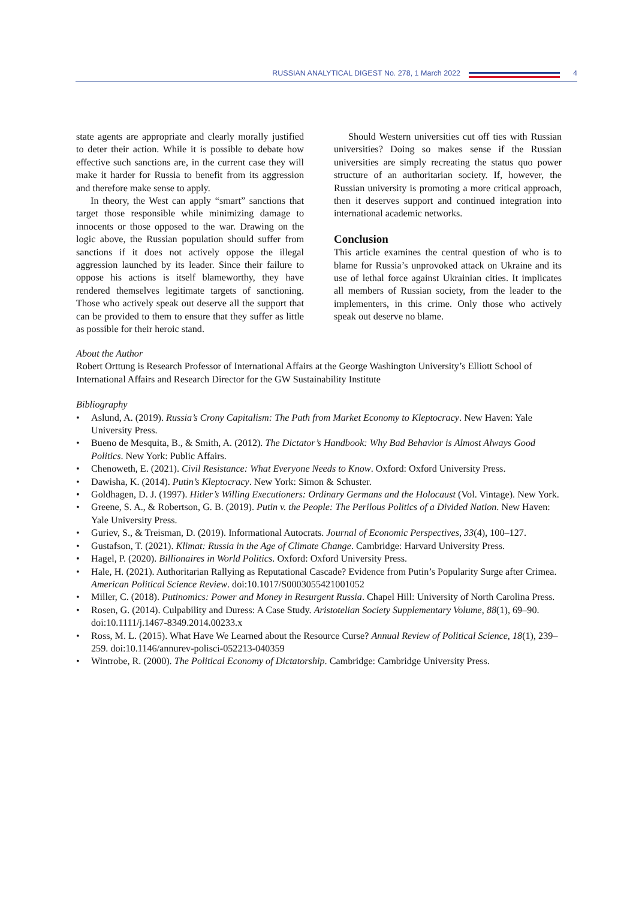RUSSIAN ANALYTICAL DIGEST No. 278, 1 March 2022
4
state agents are appropriate and clearly morally justified to deter their action. While it is possible to debate how effective such sanctions are, in the current case they will make it harder for Russia to benefit from its aggression and therefore make sense to apply.
In theory, the West can apply “smart” sanctions that target those responsible while minimizing damage to innocents or those opposed to the war. Drawing on the logic above, the Russian population should suffer from sanctions if it does not actively oppose the illegal aggression launched by its leader. Since their failure to oppose his actions is itself blameworthy, they have rendered themselves legitimate targets of sanctioning. Those who actively speak out deserve all the support that can be provided to them to ensure that they suffer as little as possible for their heroic stand.
Should Western universities cut off ties with Russian universities? Doing so makes sense if the Russian universities are simply recreating the status quo power structure of an authoritarian society. If, however, the Russian university is promoting a more critical approach, then it deserves support and continued integration into international academic networks.
Conclusion
This article examines the central question of who is to blame for Russia’s unprovoked attack on Ukraine and its use of lethal force against Ukrainian cities. It implicates all members of Russian society, from the leader to the implementers, in this crime. Only those who actively speak out deserve no blame.
About the Author
Robert Orttung is Research Professor of International Affairs at the George Washington University’s Elliott School of International Affairs and Research Director for the GW Sustainability Institute
Bibliography
• Aslund, A. (2019). Russia’s Crony Capitalism: The Path from Market Economy to Kleptocracy. New Haven: Yale University Press.
• Bueno de Mesquita, B., & Smith, A. (2012). The Dictator’s Handbook: Why Bad Behavior is Almost Always Good Politics. New York: Public Affairs.
• Chenoweth, E. (2021). Civil Resistance: What Everyone Needs to Know. Oxford: Oxford University Press.
• Dawisha, K. (2014). Putin’s Kleptocracy. New York: Simon & Schuster.
• Goldhagen, D. J. (1997). Hitler’s Willing Executioners: Ordinary Germans and the Holocaust (Vol. Vintage). New York.
• Greene, S. A., & Robertson, G. B. (2019). Putin v. the People: The Perilous Politics of a Divided Nation. New Haven: Yale University Press.
• Guriev, S., & Treisman, D. (2019). Informational Autocrats. Journal of Economic Perspectives, 33(4), 100–127.
• Gustafson, T. (2021). Klimat: Russia in the Age of Climate Change. Cambridge: Harvard University Press.
• Hagel, P. (2020). Billionaires in World Politics. Oxford: Oxford University Press.
• Hale, H. (2021). Authoritarian Rallying as Reputational Cascade? Evidence from Putin’s Popularity Surge after Crimea. American Political Science Review. doi:10.1017/S0003055421001052
• Miller, C. (2018). Putinomics: Power and Money in Resurgent Russia. Chapel Hill: University of North Carolina Press.
• Rosen, G. (2014). Culpability and Duress: A Case Study. Aristotelian Society Supplementary Volume, 88(1), 69–90. doi:10.1111/j.1467-8349.2014.00233.x
• Ross, M. L. (2015). What Have We Learned about the Resource Curse? Annual Review of Political Science, 18(1), 239–259. doi:10.1146/annurev-polisci-052213-040359
• Wintrobe, R. (2000). The Political Economy of Dictatorship. Cambridge: Cambridge University Press.